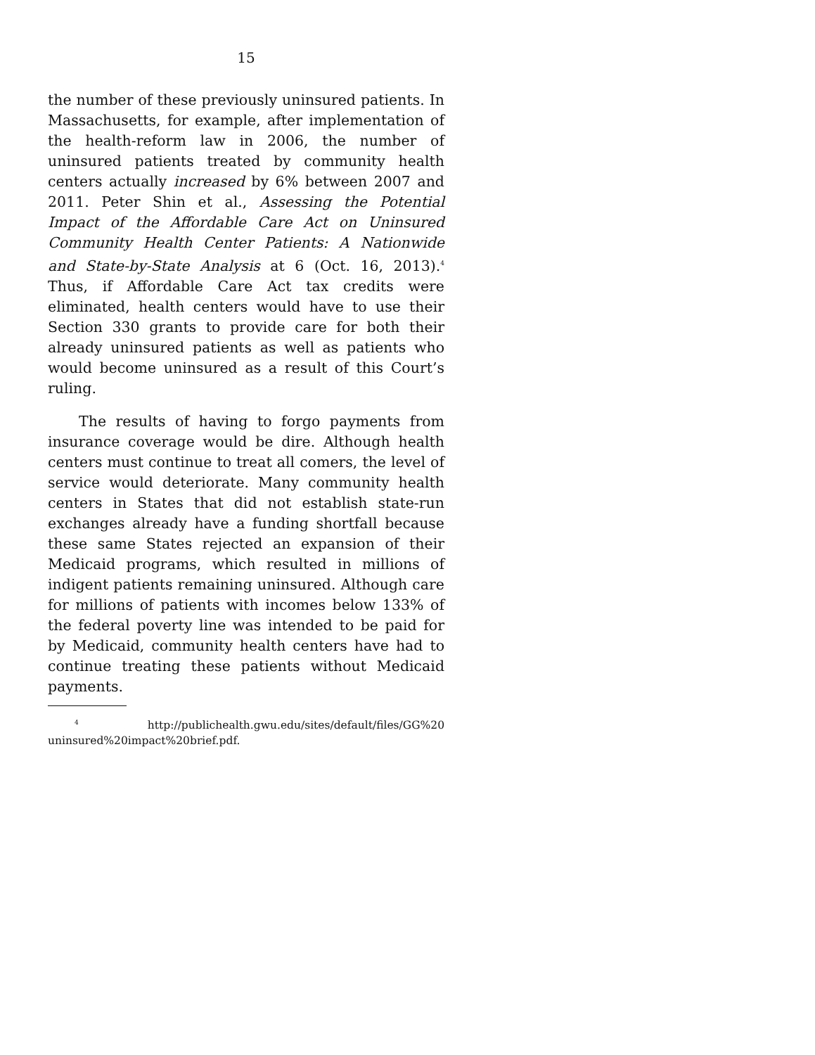15
the number of these previously uninsured patients. In Massachusetts, for example, after implementation of the health-reform law in 2006, the number of uninsured patients treated by community health centers actually increased by 6% between 2007 and 2011. Peter Shin et al., Assessing the Potential Impact of the Affordable Care Act on Uninsured Community Health Center Patients: A Nationwide and State-by-State Analysis at 6 (Oct. 16, 2013).<sup>4</sup> Thus, if Affordable Care Act tax credits were eliminated, health centers would have to use their Section 330 grants to provide care for both their already uninsured patients as well as patients who would become uninsured as a result of this Court’s ruling.
The results of having to forgo payments from insurance coverage would be dire. Although health centers must continue to treat all comers, the level of service would deteriorate. Many community health centers in States that did not establish state-run exchanges already have a funding shortfall because these same States rejected an expansion of their Medicaid programs, which resulted in millions of indigent patients remaining uninsured. Although care for millions of patients with incomes below 133% of the federal poverty line was intended to be paid for by Medicaid, community health centers have had to continue treating these patients without Medicaid payments.
<sup>4</sup> http://publichealth.gwu.edu/sites/default/files/GG%20 uninsured%20impact%20brief.pdf.